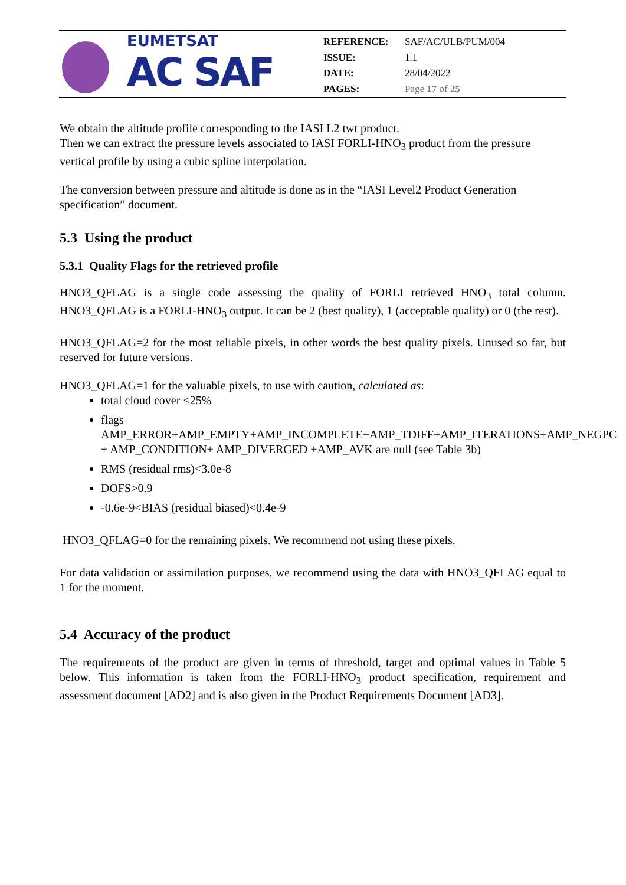EUMETSAT
AC SAF
| REFERENCE: | SAF/AC/ULB/PUM/004 |
| ISSUE: | 1.1 |
| DATE: | 28/04/2022 |
| PAGES: | Page 17 of 25 |
We obtain the altitude profile corresponding to the IASI L2 twt product.
Then we can extract the pressure levels associated to IASI FORLI-HNO<sub>3</sub> product from the pressure vertical profile by using a cubic spline interpolation.
The conversion between pressure and altitude is done as in the “IASI Level2 Product Generation specification” document.
5.3 Using the product
5.3.1 Quality Flags for the retrieved profile
HNO3_QFLAG is a single code assessing the quality of FORLI retrieved HNO<sub>3</sub> total column. HNO3_QFLAG is a FORLI-HNO<sub>3</sub> output. It can be 2 (best quality), 1 (acceptable quality) or 0 (the rest).
HNO3_QFLAG=2 for the most reliable pixels, in other words the best quality pixels. Unused so far, but reserved for future versions.
HNO3_QFLAG=1 for the valuable pixels, to use with caution, calculated as:
total cloud cover <25%
flags AMP_ERROR+AMP_EMPTY+AMP_INCOMPLETE+AMP_TDIFF+AMP_ITERATIONS+AMP_NEGPC + AMP_CONDITION+ AMP_DIVERGED +AMP_AVK are null (see Table 3b)
RMS (residual rms)<3.0e-8
DOFS>0.9
-0.6e-9<BIAS (residual biased)<0.4e-9
HNO3_QFLAG=0 for the remaining pixels. We recommend not using these pixels.
For data validation or assimilation purposes, we recommend using the data with HNO3_QFLAG equal to 1 for the moment.
5.4 Accuracy of the product
The requirements of the product are given in terms of threshold, target and optimal values in Table 5 below. This information is taken from the FORLI-HNO<sub>3</sub> product specification, requirement and assessment document [AD2] and is also given in the Product Requirements Document [AD3].